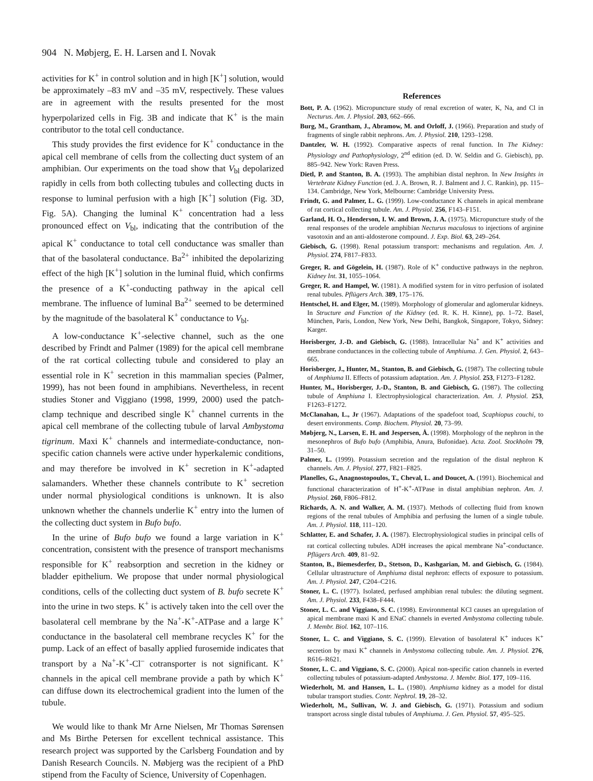904 N. Møbjerg, E. H. Larsen and I. Novak
activities for K<sup>+</sup> in control solution and in high [K<sup>+</sup>] solution, would be approximately –83 mV and –35 mV, respectively. These values are in agreement with the results presented for the most hyperpolarized cells in Fig. 3B and indicate that K<sup>+</sup> is the main contributor to the total cell conductance.
This study provides the first evidence for K<sup>+</sup> conductance in the apical cell membrane of cells from the collecting duct system of an amphibian. Our experiments on the toad show that V<sub>bl</sub> depolarized rapidly in cells from both collecting tubules and collecting ducts in response to luminal perfusion with a high [K<sup>+</sup>] solution (Fig. 3D, Fig. 5A). Changing the luminal K<sup>+</sup> concentration had a less pronounced effect on V<sub>bl</sub>, indicating that the contribution of the apical K<sup>+</sup> conductance to total cell conductance was smaller than that of the basolateral conductance. Ba<sup>2+</sup> inhibited the depolarizing effect of the high [K<sup>+</sup>] solution in the luminal fluid, which confirms the presence of a K<sup>+</sup>-conducting pathway in the apical cell membrane. The influence of luminal Ba<sup>2+</sup> seemed to be determined by the magnitude of the basolateral K<sup>+</sup> conductance to V<sub>bl</sub>.
A low-conductance K<sup>+</sup>-selective channel, such as the one described by Frindt and Palmer (1989) for the apical cell membrane of the rat cortical collecting tubule and considered to play an essential role in K<sup>+</sup> secretion in this mammalian species (Palmer, 1999), has not been found in amphibians. Nevertheless, in recent studies Stoner and Viggiano (1998, 1999, 2000) used the patch-clamp technique and described single K<sup>+</sup> channel currents in the apical cell membrane of the collecting tubule of larval Ambystoma tigrinum. Maxi K<sup>+</sup> channels and intermediate-conductance, non-specific cation channels were active under hyperkalemic conditions, and may therefore be involved in K<sup>+</sup> secretion in K<sup>+</sup>-adapted salamanders. Whether these channels contribute to K<sup>+</sup> secretion under normal physiological conditions is unknown. It is also unknown whether the channels underlie K<sup>+</sup> entry into the lumen of the collecting duct system in Bufo bufo.
In the urine of Bufo bufo we found a large variation in K<sup>+</sup> concentration, consistent with the presence of transport mechanisms responsible for K<sup>+</sup> reabsorption and secretion in the kidney or bladder epithelium. We propose that under normal physiological conditions, cells of the collecting duct system of B. bufo secrete K<sup>+</sup> into the urine in two steps. K<sup>+</sup> is actively taken into the cell over the basolateral cell membrane by the Na<sup>+</sup>-K<sup>+</sup>-ATPase and a large K<sup>+</sup> conductance in the basolateral cell membrane recycles K<sup>+</sup> for the pump. Lack of an effect of basally applied furosemide indicates that transport by a Na<sup>+</sup>-K<sup>+</sup>-Cl<sup>–</sup> cotransporter is not significant. K<sup>+</sup> channels in the apical cell membrane provide a path by which K<sup>+</sup> can diffuse down its electrochemical gradient into the lumen of the tubule.
We would like to thank Mr Arne Nielsen, Mr Thomas Sørensen and Ms Birthe Petersen for excellent technical assistance. This research project was supported by the Carlsberg Foundation and by Danish Research Councils. N. Møbjerg was the recipient of a PhD stipend from the Faculty of Science, University of Copenhagen.
References
Bott, P. A. (1962). Micropuncture study of renal excretion of water, K, Na, and Cl in Necturus. Am. J. Physiol. 203, 662–666.
Burg, M., Grantham, J., Abramow, M. and Orloff, J. (1966). Preparation and study of fragments of single rabbit nephrons. Am. J. Physiol. 210, 1293–1298.
Dantzler, W. H. (1992). Comparative aspects of renal function. In The Kidney: Physiology and Pathophysiology, 2<sup>nd</sup> edition (ed. D. W. Seldin and G. Giebisch), pp. 885–942. New York: Raven Press.
Dietl, P. and Stanton, B. A. (1993). The amphibian distal nephron. In New Insights in Vertebrate Kidney Function (ed. J. A. Brown, R. J. Balment and J. C. Rankin), pp. 115–134. Cambridge, New York, Melbourne: Cambridge University Press.
Frindt, G. and Palmer, L. G. (1999). Low-conductance K channels in apical membrane of rat cortical collecting tubule. Am. J. Physiol. 256, F143–F151.
Garland, H. O., Henderson, I. W. and Brown, J. A. (1975). Micropuncture study of the renal responses of the urodele amphibian Necturus maculosus to injections of arginine vasotoxin and an anti-aldosterone compound. J. Exp. Biol. 63, 249–264.
Giebisch, G. (1998). Renal potassium transport: mechanisms and regulation. Am. J. Physiol. 274, F817–F833.
Greger, R. and Gögelein, H. (1987). Role of K<sup>+</sup> conductive pathways in the nephron. Kidney Int. 31, 1055–1064.
Greger, R. and Hampel, W. (1981). A modified system for in vitro perfusion of isolated renal tubules. Pflügers Arch. 389, 175–176.
Hentschel, H. and Elger, M. (1989). Morphology of glomerular and aglomerular kidneys. In Structure and Function of the Kidney (ed. R. K. H. Kinne), pp. 1–72. Basel, München, Paris, London, New York, New Delhi, Bangkok, Singapore, Tokyo, Sidney: Karger.
Horisberger, J.-D. and Giebisch, G. (1988). Intracellular Na<sup>+</sup> and K<sup>+</sup> activities and membrane conductances in the collecting tubule of Amphiuma. J. Gen. Physiol. 2, 643–665.
Horisberger, J., Hunter, M., Stanton, B. and Giebisch, G. (1987). The collecting tubule of Amphiuma II. Effects of potassium adaptation. Am. J. Physiol. 253, F1273–F1282.
Hunter, M., Horisberger, J.-D., Stanton, B. and Giebisch, G. (1987). The collecting tubule of Amphiuna I. Electrophysiological characterization. Am. J. Physiol. 253, F1263–F1272.
McClanahan, L., Jr (1967). Adaptations of the spadefoot toad, Scaphiopus couchi, to desert environments. Comp. Biochem. Physiol. 20, 73–99.
Møbjerg, N., Larsen, E. H. and Jespersen, Å. (1998). Morphology of the nephron in the mesonephros of Bufo bufo (Amphibia, Anura, Bufonidae). Acta. Zool. Stockholm 79, 31–50.
Palmer, L. (1999). Potassium secretion and the regulation of the distal nephron K channels. Am. J. Physiol. 277, F821–F825.
Planelles, G., Anagnostopoulos, T., Cheval, L. and Doucet, A. (1991). Biochemical and functional characterization of H<sup>+</sup>-K<sup>+</sup>-ATPase in distal amphibian nephron. Am. J. Physiol. 260, F806–F812.
Richards, A. N. and Walker, A. M. (1937). Methods of collecting fluid from known regions of the renal tubules of Amphibia and perfusing the lumen of a single tubule. Am. J. Physiol. 118, 111–120.
Schlatter, E. and Schafer, J. A. (1987). Electrophysiological studies in principal cells of rat cortical collecting tubules. ADH increases the apical membrane Na<sup>+</sup>-conductance. Pflügers Arch. 409, 81–92.
Stanton, B., Biemesderfer, D., Stetson, D., Kashgarian, M. and Giebisch, G. (1984). Cellular ultrastructure of Amphiuma distal nephron: effects of exposure to potassium. Am. J. Physiol. 247, C204–C216.
Stoner, L. C. (1977). Isolated, perfused amphibian renal tubules: the diluting segment. Am. J. Physiol. 233, F438–F444.
Stoner, L. C. and Viggiano, S. C. (1998). Environmental KCl causes an upregulation of apical membrane maxi K and ENaC channels in everted Ambystoma collecting tubule. J. Membr. Biol. 162, 107–116.
Stoner, L. C. and Viggiano, S. C. (1999). Elevation of basolateral K<sup>+</sup> induces K<sup>+</sup> secretion by maxi K<sup>+</sup> channels in Ambystoma collecting tubule. Am. J. Physiol. 276, R616–R621.
Stoner, L. C. and Viggiano, S. C. (2000). Apical non-specific cation channels in everted collecting tubules of potassium-adapted Ambystoma. J. Membr. Biol. 177, 109–116.
Wiederholt, M. and Hansen, L. L. (1980). Amphiuma kidney as a model for distal tubular transport studies. Contr. Nephrol. 19, 28–32.
Wiederholt, M., Sullivan, W. J. and Giebisch, G. (1971). Potassium and sodium transport across single distal tubules of Amphiuma. J. Gen. Physiol. 57, 495–525.